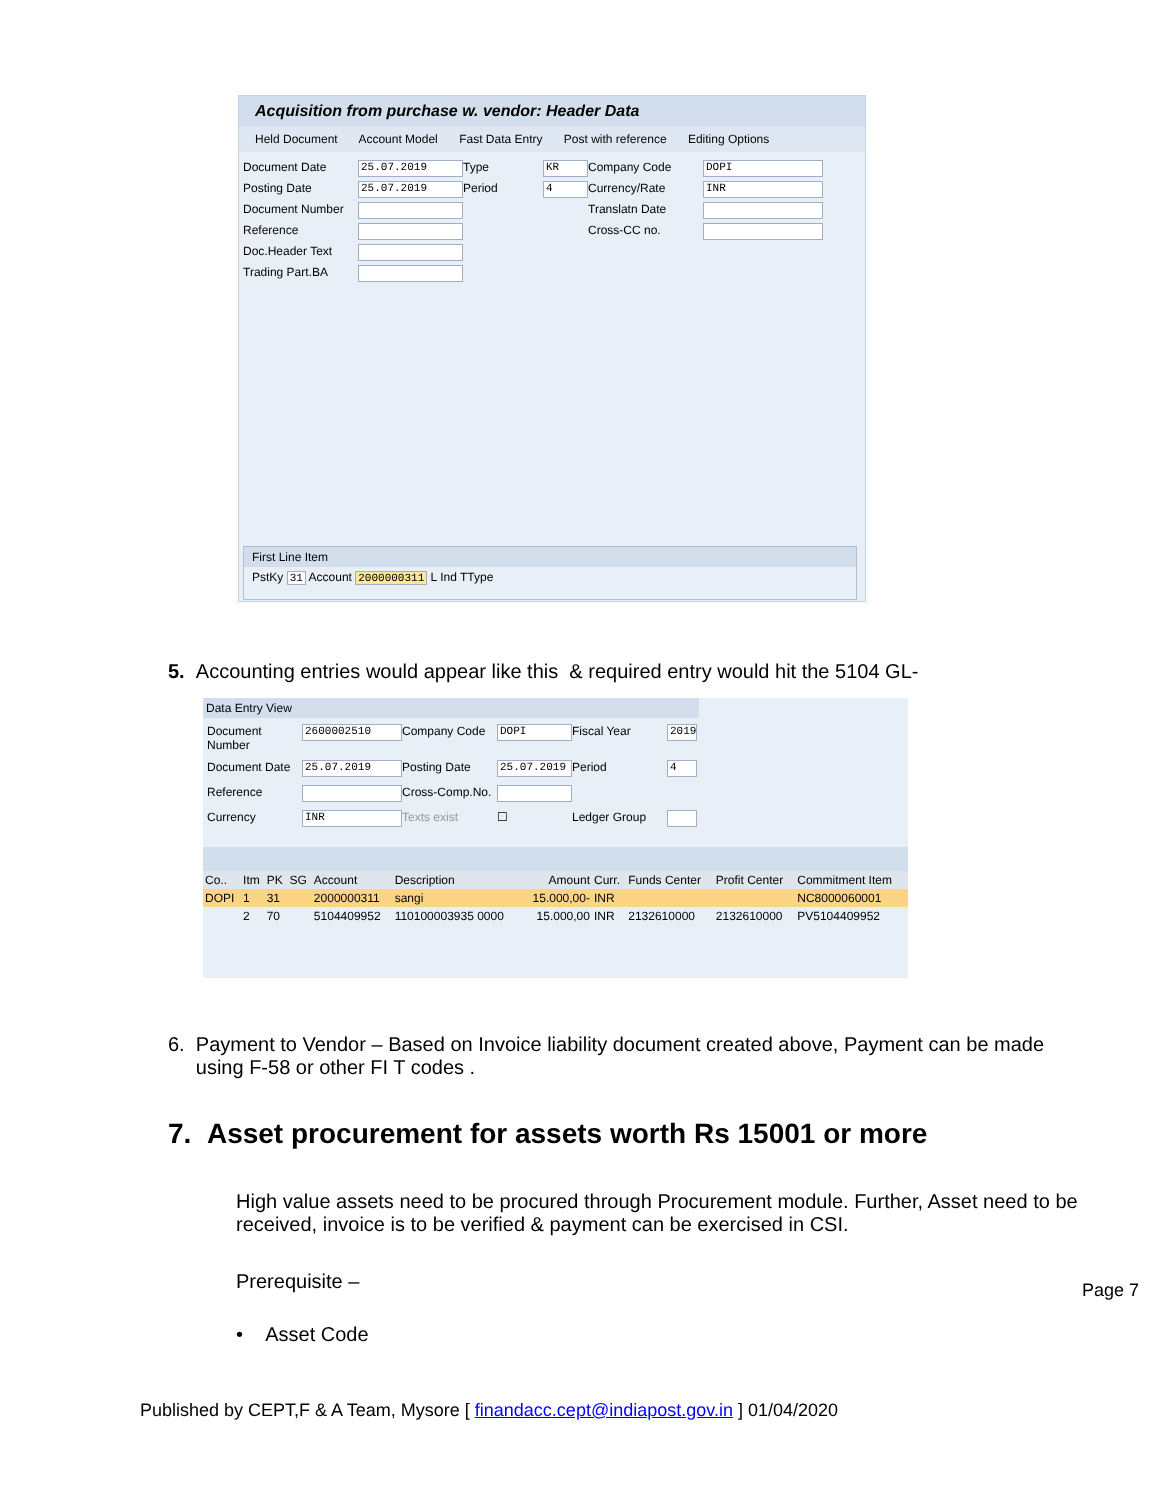Acquisition from purchase w. vendor: Header Data
Held Document Account Model Fast Data Entry Post with reference Editing Options
Document Date
25.07.2019
Type
KR
Company Code
DOPI
Posting Date
25.07.2019
Period
4
Currency/Rate
INR
Document Number
Translatn Date
Reference
Cross-CC no.
Doc.Header Text
Trading Part.BA
First Line Item
PstKy 31 Account 2000000311 L Ind TType
5. Accounting entries would appear like this & required entry would hit the 5104 GL-
Data Entry View
Document Number
2600002510
Company Code
DOPI
Fiscal Year
2019
Document Date
25.07.2019
Posting Date
25.07.2019
Period
4
Reference
Cross-Comp.No.
Currency
INR
Texts exist
☐
Ledger Group
| Co.. | Itm | PK | SG | Account | Description | Amount | Curr. | Funds Center | Profit Center | Commitment Item |
| --- | --- | --- | --- | --- | --- | --- | --- | --- | --- | --- |
| DOPI | 1 | 31 | | 2000000311 | sangi | 15.000,00- | INR | | | NC8000060001 |
| | 2 | 70 | | 5104409952 | 110100003935 0000 | 15.000,00 | INR | 2132610000 | 2132610000 | PV5104409952 |
6. Payment to Vendor – Based on Invoice liability document created above, Payment can be made
using F-58 or other FI T codes .
7. Asset procurement for assets worth Rs 15001 or more
High value assets need to be procured through Procurement module. Further, Asset need to be
received, invoice is to be verified & payment can be exercised in CSI.
Prerequisite –
• Asset Code
Page 7
Published by CEPT,F & A Team, Mysore [ finandacc.cept@indiapost.gov.in ] 01/04/2020